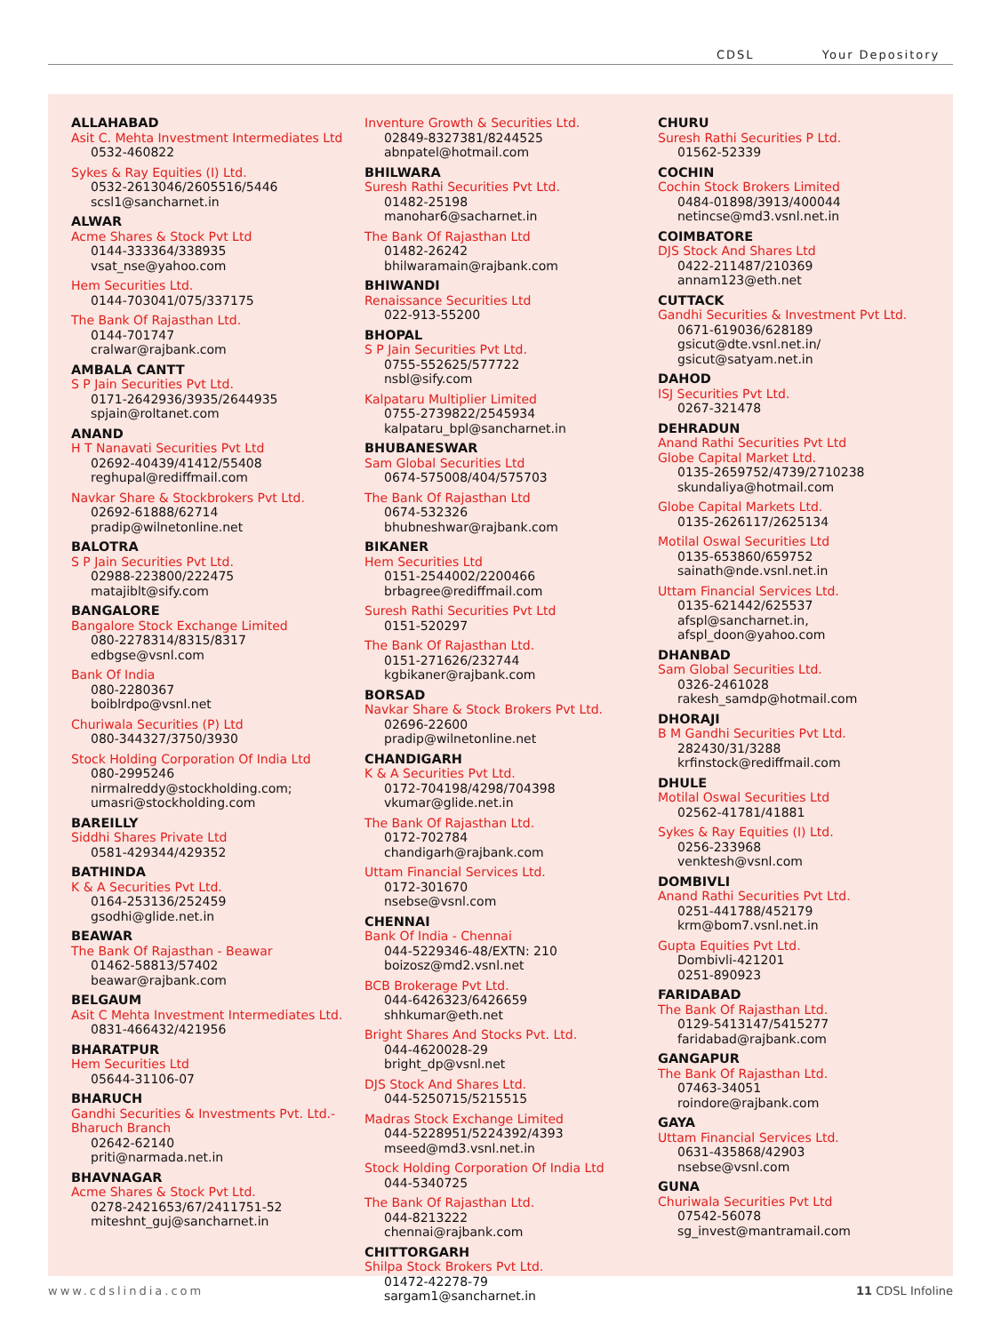CDSL Your Depository
ALLAHABAD
Asit C. Mehta Investment Intermediates Ltd
0532-460822
Sykes & Ray Equities (I) Ltd.
0532-2613046/2605516/5446
scsl1@sancharnet.in
ALWAR
Acme Shares & Stock Pvt Ltd
0144-333364/338935
vsat_nse@yahoo.com
Hem Securities Ltd.
0144-703041/075/337175
The Bank Of Rajasthan Ltd.
0144-701747
cralwar@rajbank.com
AMBALA CANTT
S P Jain Securities Pvt Ltd.
0171-2642936/3935/2644935
spjain@roltanet.com
ANAND
H T Nanavati Securities Pvt Ltd
02692-40439/41412/55408
reghupal@rediffmail.com
Navkar Share & Stockbrokers Pvt Ltd.
02692-61888/62714
pradip@wilnetonline.net
BALOTRA
S P Jain Securities Pvt Ltd.
02988-223800/222475
matajiblt@sify.com
BANGALORE
Bangalore Stock Exchange Limited
080-2278314/8315/8317
edbgse@vsnl.com
Bank Of India
080-2280367
boiblrdpo@vsnl.net
Churiwala Securities (P) Ltd
080-344327/3750/3930
Stock Holding Corporation Of India Ltd
080-2995246
nirmalreddy@stockholding.com;
umasri@stockholding.com
BAREILLY
Siddhi Shares Private Ltd
0581-429344/429352
BATHINDA
K & A Securities Pvt Ltd.
0164-253136/252459
gsodhi@glide.net.in
BEAWAR
The Bank Of Rajasthan - Beawar
01462-58813/57402
beawar@rajbank.com
BELGAUM
Asit C Mehta Investment Intermediates Ltd.
0831-466432/421956
BHARATPUR
Hem Securities Ltd
05644-31106-07
BHARUCH
Gandhi Securities & Investments Pvt. Ltd.-Bharuch Branch
02642-62140
priti@narmada.net.in
BHAVNAGAR
Acme Shares & Stock Pvt Ltd.
0278-2421653/67/2411751-52
miteshnt_guj@sancharnet.in
Inventure Growth & Securities Ltd.
02849-8327381/8244525
abnpatel@hotmail.com
BHILWARA
Suresh Rathi Securities Pvt Ltd.
01482-25198
manohar6@sacharnet.in
The Bank Of Rajasthan Ltd
01482-26242
bhilwaramain@rajbank.com
BHIWANDI
Renaissance Securities Ltd
022-913-55200
BHOPAL
S P Jain Securities Pvt Ltd.
0755-552625/577722
nsbl@sify.com
Kalpataru Multiplier Limited
0755-2739822/2545934
kalpataru_bpl@sancharnet.in
BHUBANESWAR
Sam Global Securities Ltd
0674-575008/404/575703
The Bank Of Rajasthan Ltd
0674-532326
bhubneshwar@rajbank.com
BIKANER
Hem Securities Ltd
0151-2544002/2200466
brbagree@rediffmail.com
Suresh Rathi Securities Pvt Ltd
0151-520297
The Bank Of Rajasthan Ltd.
0151-271626/232744
kgbikaner@rajbank.com
BORSAD
Navkar Share & Stock Brokers Pvt Ltd.
02696-22600
pradip@wilnetonline.net
CHANDIGARH
K & A Securities Pvt Ltd.
0172-704198/4298/704398
vkumar@glide.net.in
The Bank Of Rajasthan Ltd.
0172-702784
chandigarh@rajbank.com
Uttam Financial Services Ltd.
0172-301670
nsebse@vsnl.com
CHENNAI
Bank Of India - Chennai
044-5229346-48/EXTN: 210
boizosz@md2.vsnl.net
BCB Brokerage Pvt Ltd.
044-6426323/6426659
shhkumar@eth.net
Bright Shares And Stocks Pvt. Ltd.
044-4620028-29
bright_dp@vsnl.net
DJS Stock And Shares Ltd.
044-5250715/5215515
Madras Stock Exchange Limited
044-5228951/5224392/4393
mseed@md3.vsnl.net.in
Stock Holding Corporation Of India Ltd
044-5340725
The Bank Of Rajasthan Ltd.
044-8213222
chennai@rajbank.com
CHITTORGARH
Shilpa Stock Brokers Pvt Ltd.
01472-42278-79
sargam1@sancharnet.in
CHURU
Suresh Rathi Securities P Ltd.
01562-52339
COCHIN
Cochin Stock Brokers Limited
0484-01898/3913/400044
netincse@md3.vsnl.net.in
COIMBATORE
DJS Stock And Shares Ltd
0422-211487/210369
annam123@eth.net
CUTTACK
Gandhi Securities & Investment Pvt Ltd.
0671-619036/628189
gsicut@dte.vsnl.net.in/
gsicut@satyam.net.in
DAHOD
ISJ Securities Pvt Ltd.
0267-321478
DEHRADUN
Anand Rathi Securities Pvt Ltd
Globe Capital Market Ltd.
0135-2659752/4739/2710238
skundaliya@hotmail.com
Globe Capital Markets Ltd.
0135-2626117/2625134
Motilal Oswal Securities Ltd
0135-653860/659752
sainath@nde.vsnl.net.in
Uttam Financial Services Ltd.
0135-621442/625537
afspl@sancharnet.in,
afspl_doon@yahoo.com
DHANBAD
Sam Global Securities Ltd.
0326-2461028
rakesh_samdp@hotmail.com
DHORAJI
B M Gandhi Securities Pvt Ltd.
282430/31/3288
krfinstock@rediffmail.com
DHULE
Motilal Oswal Securities Ltd
02562-41781/41881
Sykes & Ray Equities (I) Ltd.
0256-233968
venktesh@vsnl.com
DOMBIVLI
Anand Rathi Securities Pvt Ltd.
0251-441788/452179
krm@bom7.vsnl.net.in
Gupta Equities Pvt Ltd.
Dombivli-421201
0251-890923
FARIDABAD
The Bank Of Rajasthan Ltd.
0129-5413147/5415277
faridabad@rajbank.com
GANGAPUR
The Bank Of Rajasthan Ltd.
07463-34051
roindore@rajbank.com
GAYA
Uttam Financial Services Ltd.
0631-435868/42903
nsebse@vsnl.com
GUNA
Churiwala Securities Pvt Ltd
07542-56078
sg_invest@mantramail.com
www.cdslindia.com 11 CDSL Infoline